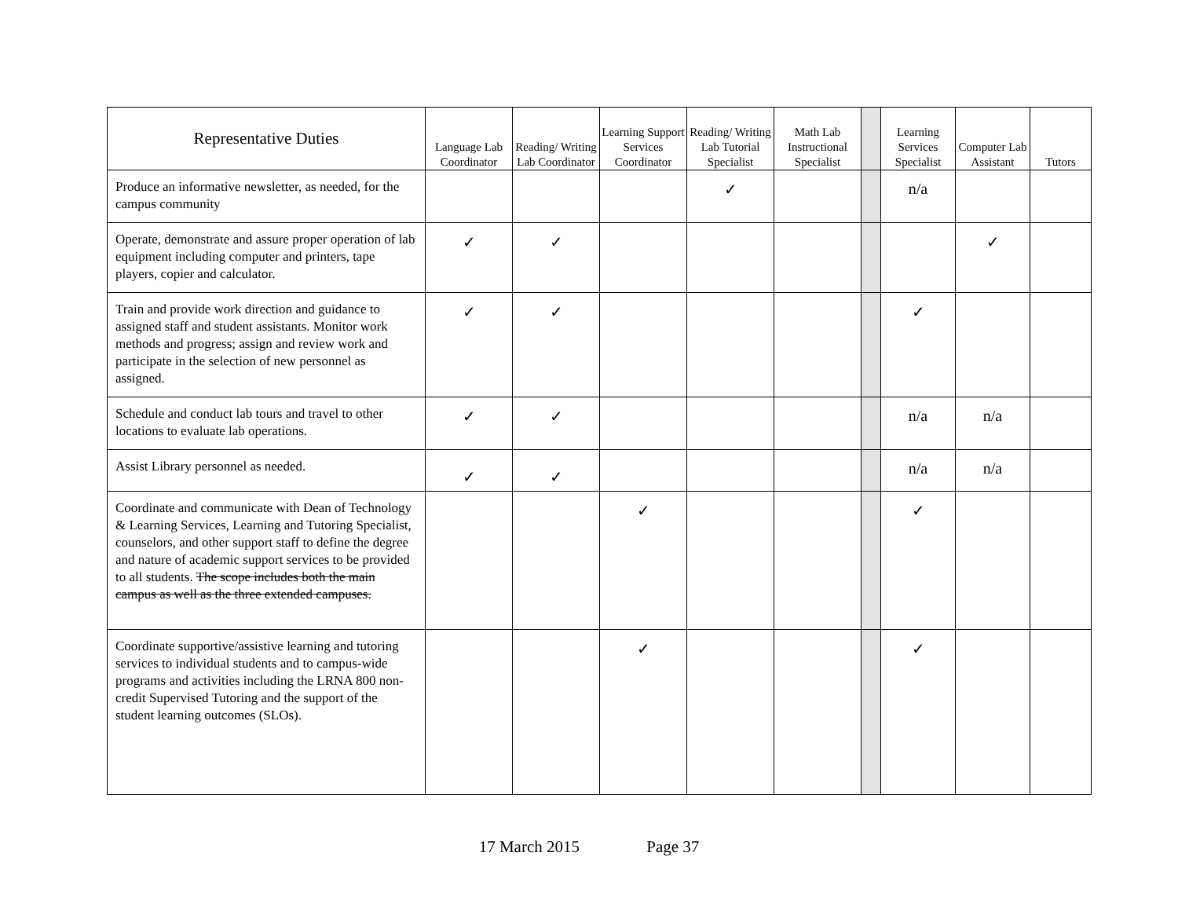| Representative Duties | Language Lab Coordinator | Reading/ Writing Lab Coordinator | Learning Support Services Coordinator | Reading/ Writing Lab Tutorial Specialist | Math Lab Instructional Specialist | | Learning Services Specialist | Computer Lab Assistant | Tutors |
| --- | --- | --- | --- | --- | --- | --- | --- | --- | --- |
| Produce an informative newsletter, as needed, for the campus community | | | | ✓ | | | n/a | | |
| Operate, demonstrate and assure proper operation of lab equipment including computer and printers, tape players, copier and calculator. | ✓ | ✓ | | | | | | ✓ | |
| Train and provide work direction and guidance to assigned staff and student assistants. Monitor work methods and progress; assign and review work and participate in the selection of new personnel as assigned. | ✓ | ✓ | | | | | ✓ | | |
| Schedule and conduct lab tours and travel to other locations to evaluate lab operations. | ✓ | ✓ | | | | | n/a | n/a | |
| Assist Library personnel as needed. | ✓ | ✓ | | | | | n/a | n/a | |
| Coordinate and communicate with Dean of Technology & Learning Services, Learning and Tutoring Specialist, counselors, and other support staff to define the degree and nature of academic support services to be provided to all students. The scope includes both the main campus as well as the three extended campuses. | | | ✓ | | | | ✓ | | |
| Coordinate supportive/assistive learning and tutoring services to individual students and to campus-wide programs and activities including the LRNA 800 non-credit Supervised Tutoring and the support of the student learning outcomes (SLOs). | | | ✓ | | | | ✓ | | |
17 March 2015 Page 37